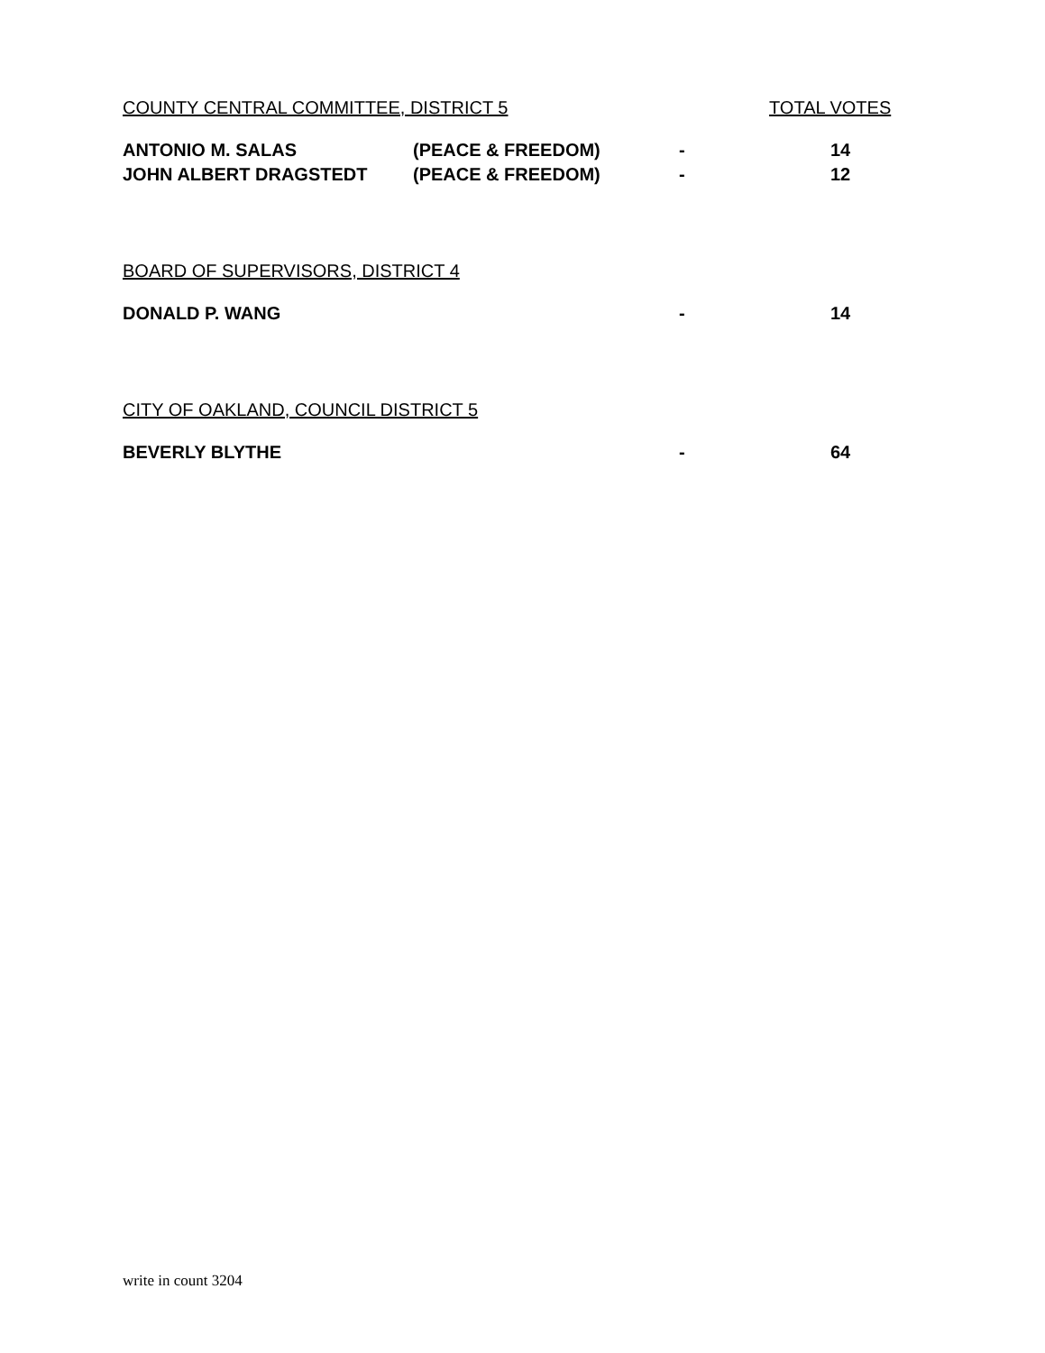| COUNTY CENTRAL COMMITTEE, DISTRICT 5 | | | TOTAL VOTES |
| ANTONIO M. SALAS | (PEACE & FREEDOM) | - | 14 |
| JOHN ALBERT DRAGSTEDT | (PEACE & FREEDOM) | - | 12 |
| BOARD OF SUPERVISORS, DISTRICT 4 | | | |
| DONALD P. WANG | | - | 14 |
| CITY OF OAKLAND, COUNCIL DISTRICT 5 | | | |
| BEVERLY BLYTHE | | - | 64 |
write in count 3204